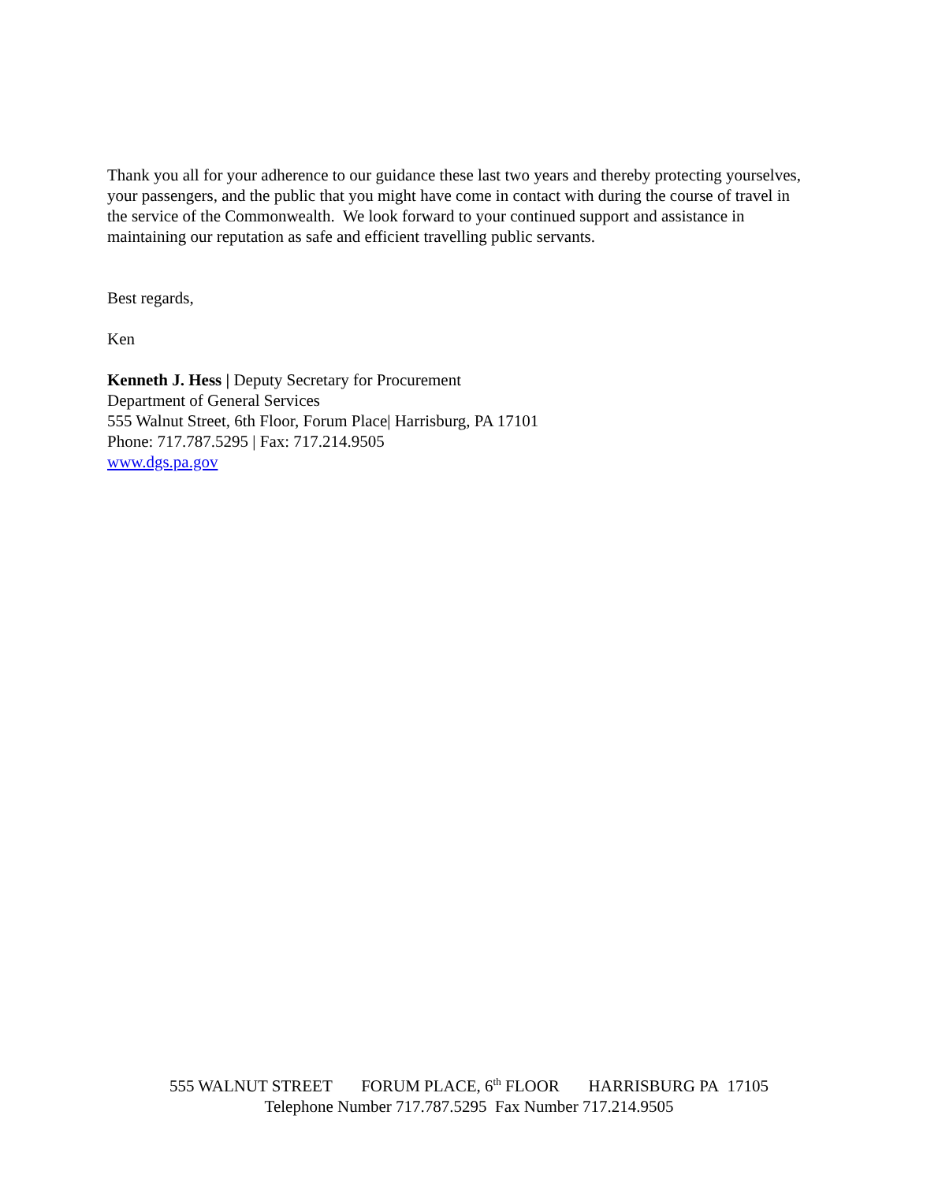Thank you all for your adherence to our guidance these last two years and thereby protecting yourselves, your passengers, and the public that you might have come in contact with during the course of travel in the service of the Commonwealth. We look forward to your continued support and assistance in maintaining our reputation as safe and efficient travelling public servants.
Best regards,
Ken
Kenneth J. Hess | Deputy Secretary for Procurement
Department of General Services
555 Walnut Street, 6th Floor, Forum Place| Harrisburg, PA 17101
Phone: 717.787.5295 | Fax: 717.214.9505
www.dgs.pa.gov
555 WALNUT STREET FORUM PLACE, 6<sup>th</sup> FLOOR HARRISBURG PA 17105
Telephone Number 717.787.5295 Fax Number 717.214.9505